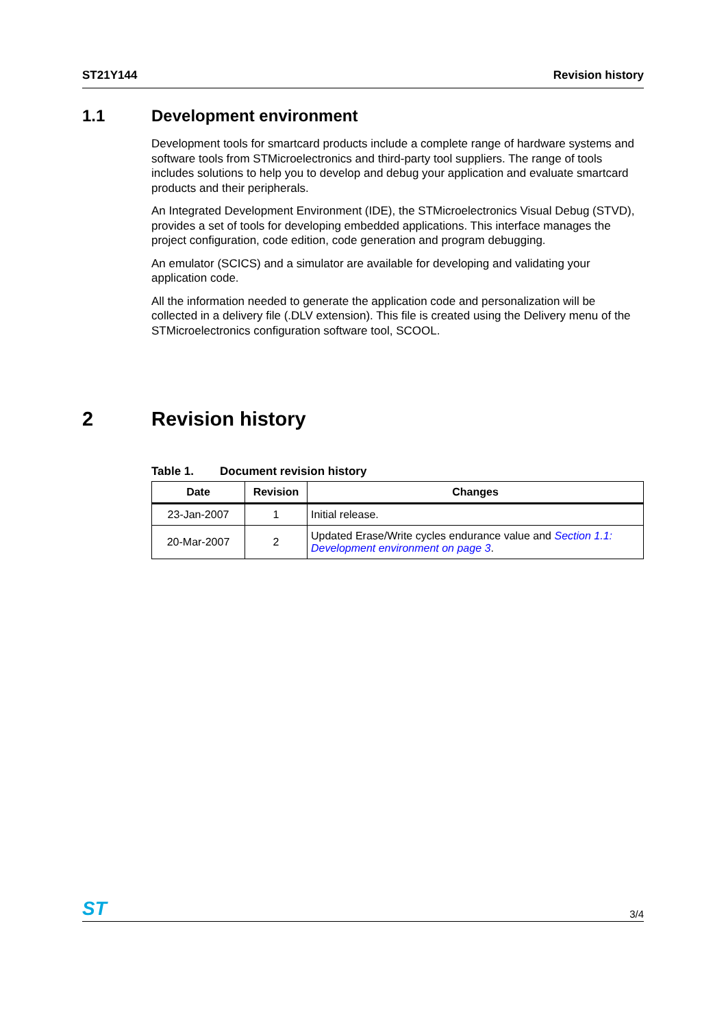ST21Y144 Revision history
1.1 Development environment
Development tools for smartcard products include a complete range of hardware systems and software tools from STMicroelectronics and third-party tool suppliers. The range of tools includes solutions to help you to develop and debug your application and evaluate smartcard products and their peripherals.
An Integrated Development Environment (IDE), the STMicroelectronics Visual Debug (STVD), provides a set of tools for developing embedded applications. This interface manages the project configuration, code edition, code generation and program debugging.
An emulator (SCICS) and a simulator are available for developing and validating your application code.
All the information needed to generate the application code and personalization will be collected in a delivery file (.DLV extension). This file is created using the Delivery menu of the STMicroelectronics configuration software tool, SCOOL.
2 Revision history
Table 1. Document revision history
| Date | Revision | Changes |
| --- | --- | --- |
| 23-Jan-2007 | 1 | Initial release. |
| 20-Mar-2007 | 2 | Updated Erase/Write cycles endurance value and Section 1.1: Development environment on page 3 . |
ST 3/4